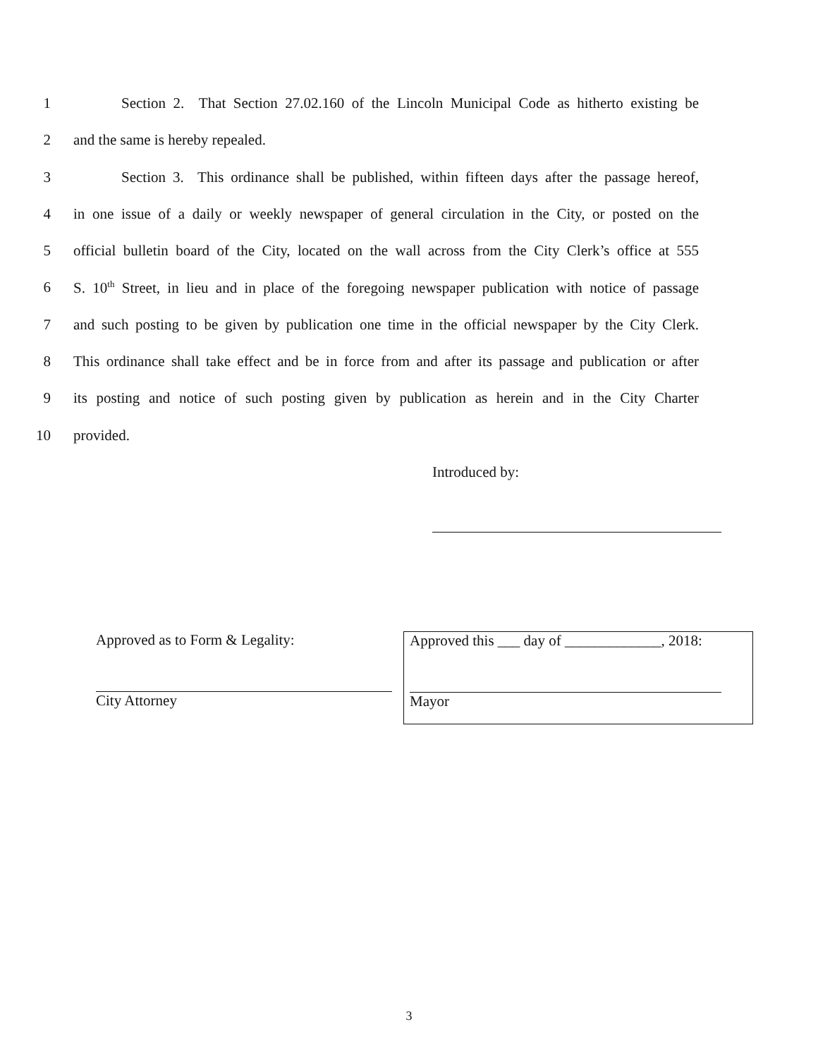1 Section 2. That Section 27.02.160 of the Lincoln Municipal Code as hitherto existing be
2 and the same is hereby repealed.
3 Section 3. This ordinance shall be published, within fifteen days after the passage hereof,
4 in one issue of a daily or weekly newspaper of general circulation in the City, or posted on the
5 official bulletin board of the City, located on the wall across from the City Clerk’s office at 555
6 S. 10<sup>th</sup> Street, in lieu and in place of the foregoing newspaper publication with notice of passage
7 and such posting to be given by publication one time in the official newspaper by the City Clerk.
8 This ordinance shall take effect and be in force from and after its passage and publication or after
9 its posting and notice of such posting given by publication as herein and in the City Charter
10 provided.
Introduced by:
Approved as to Form & Legality:
City Attorney
Approved this ___ day of _____________, 2018:
Mayor
3